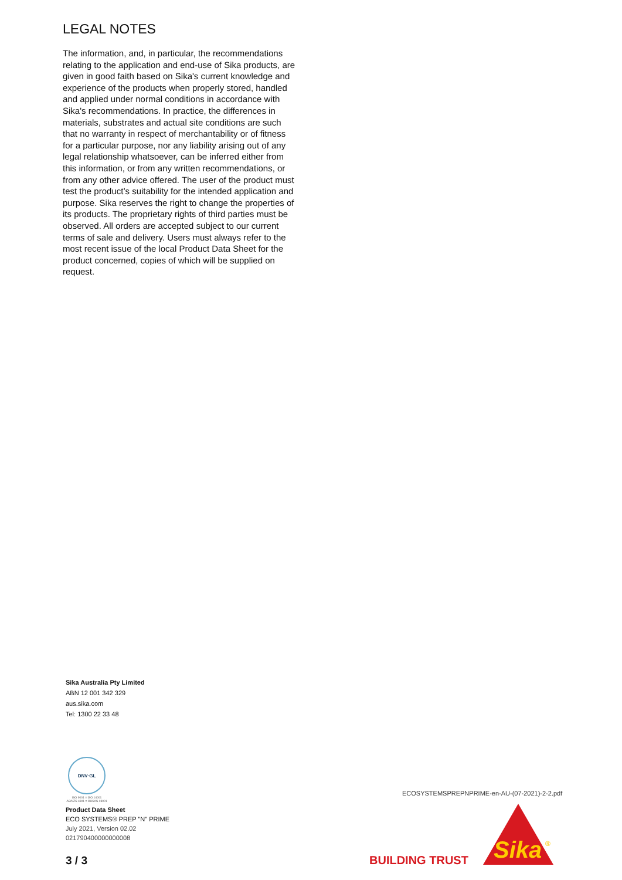LEGAL NOTES
The information, and, in particular, the recommenda­tions relating to the application and end-use of Sika products, are given in good faith based on Sika's cur­rent knowledge and experience of the products when properly stored, handled and applied under normal conditions in accordance with Sika's recommenda­tions. In practice, the differences in materials, sub­strates and actual site conditions are such that no war­ranty in respect of merchantability or of fitness for a particular purpose, nor any liability arising out of any legal relationship whatsoever, can be inferred either from this information, or from any written recom­mendations, or from any other advice offered. The user of the product must test the product’s suitability for the intended application and purpose. Sika re­serves the right to change the properties of its products. The proprietary rights of third parties must be observed. All orders are accepted subject to our current terms of sale and delivery. Users must always refer to the most recent issue of the local Product Data Sheet for the product concerned, copies of which will be supplied on request.
Sika Australia Pty Limited
ABN 12 001 342 329
aus.sika.com
Tel: 1300 22 33 48
DNV·GL
ISO 9001 = ISO 14001
AS/NZS 4801 = OHSAS 18001
Product Data Sheet
ECO SYSTEMS® PREP "N" PRIME
July 2021, Version 02.02
021790400000000008
3 / 3
ECOSYSTEMSPREPNPRIME-en-AU-(07-2021)-2-2.pdf
BUILDING TRUST
Sika
®